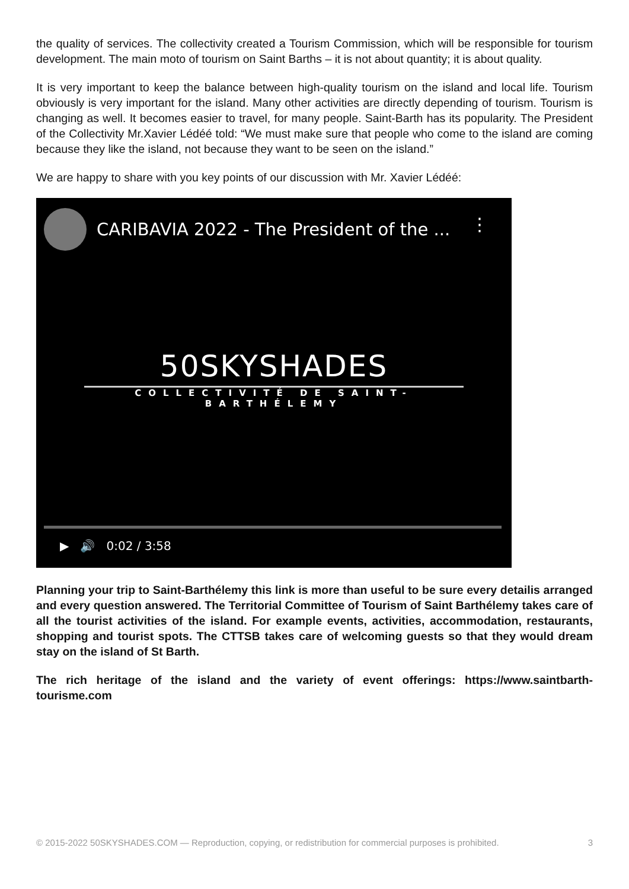the quality of services. The collectivity created a Tourism Commission, which will be responsible for tourism development. The main moto of tourism on Saint Barths – it is not about quantity; it is about quality.
It is very important to keep the balance between high-quality tourism on the island and local life. Tourism obviously is very important for the island. Many other activities are directly depending of tourism. Tourism is changing as well. It becomes easier to travel, for many people. Saint-Barth has its popularity. The President of the Collectivity Mr.Xavier Lédéé told: “We must make sure that people who come to the island are coming because they like the island, not because they want to be seen on the island.”
We are happy to share with you key points of our discussion with Mr. Xavier Lédéé:
CARIBAVIA 2022 - The President of the ...
⋮
50SKYSHADES
COLLECTIVITÉ DE SAINT-BARTHÉLEMY
▶ 🔊 0:02 / 3:58
Planning your trip to Saint-Barthélemy this link is more than useful to be sure every detailis arranged and every question answered. The Territorial Committee of Tourism of Saint Barthélemy takes care of all the tourist activities of the island. For example events, activities, accommodation, restaurants, shopping and tourist spots. The CTTSB takes care of welcoming guests so that they would dream stay on the island of St Barth.
The rich heritage of the island and the variety of event offerings: https://www.saintbarth-tourisme.com
© 2015-2022 50SKYSHADES.COM — Reproduction, copying, or redistribution for commercial purposes is prohibited. 3